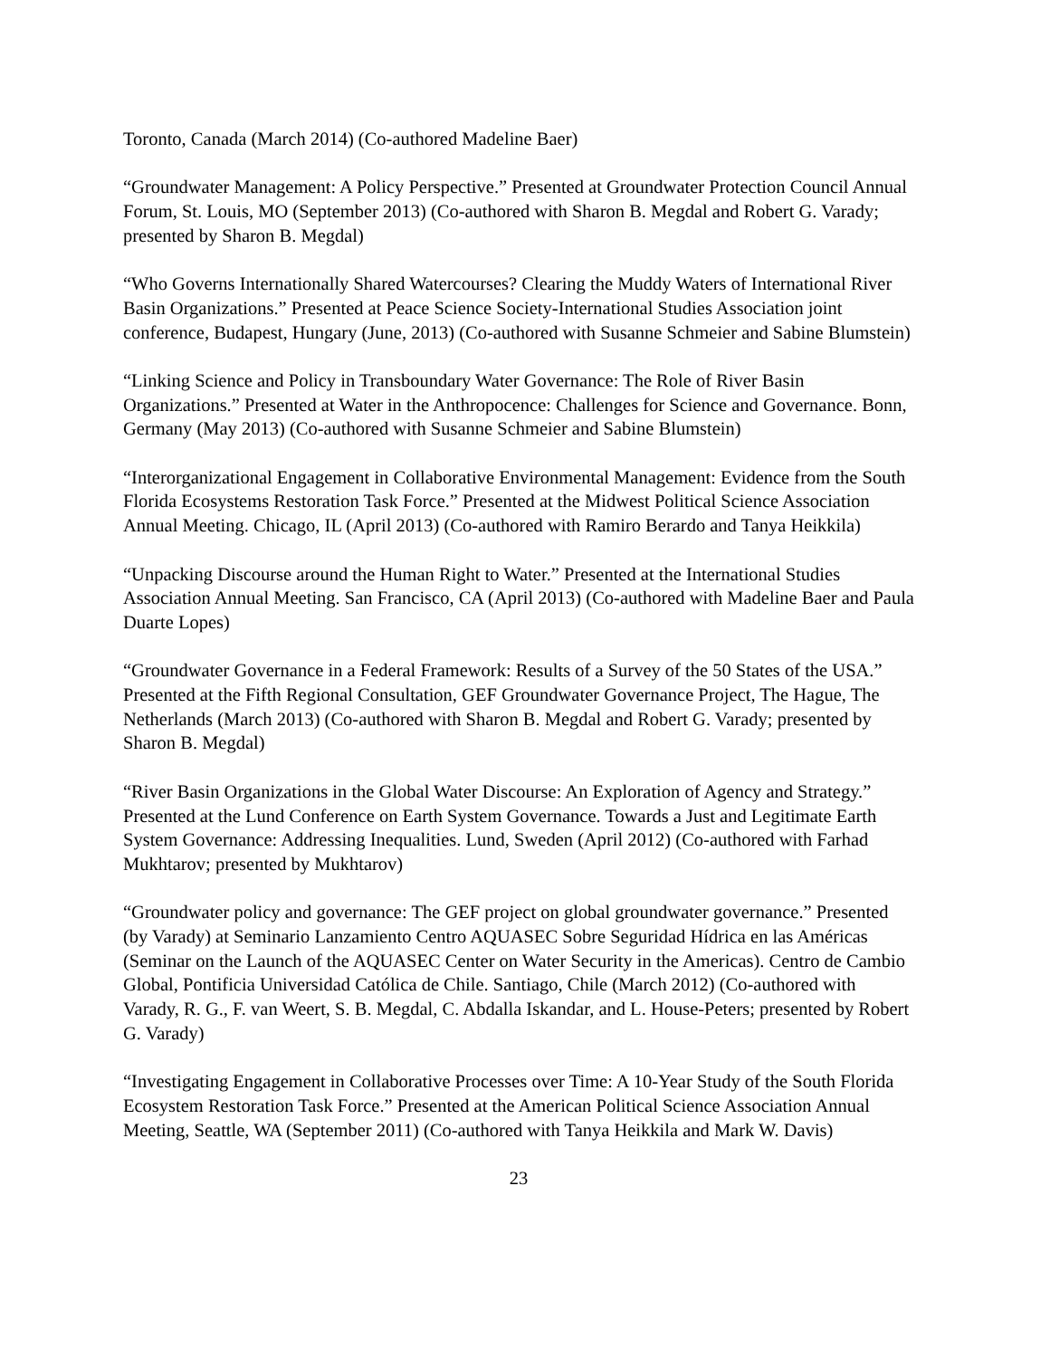Toronto, Canada (March 2014) (Co-authored Madeline Baer)
“Groundwater Management: A Policy Perspective.” Presented at Groundwater Protection Council Annual Forum, St. Louis, MO (September 2013) (Co-authored with Sharon B. Megdal and Robert G. Varady; presented by Sharon B. Megdal)
“Who Governs Internationally Shared Watercourses? Clearing the Muddy Waters of International River Basin Organizations.” Presented at Peace Science Society-International Studies Association joint conference, Budapest, Hungary (June, 2013) (Co-authored with Susanne Schmeier and Sabine Blumstein)
“Linking Science and Policy in Transboundary Water Governance: The Role of River Basin Organizations.” Presented at Water in the Anthropocence: Challenges for Science and Governance. Bonn, Germany (May 2013) (Co-authored with Susanne Schmeier and Sabine Blumstein)
“Interorganizational Engagement in Collaborative Environmental Management: Evidence from the South Florida Ecosystems Restoration Task Force.” Presented at the Midwest Political Science Association Annual Meeting. Chicago, IL (April 2013) (Co-authored with Ramiro Berardo and Tanya Heikkila)
“Unpacking Discourse around the Human Right to Water.” Presented at the International Studies Association Annual Meeting. San Francisco, CA (April 2013) (Co-authored with Madeline Baer and Paula Duarte Lopes)
“Groundwater Governance in a Federal Framework: Results of a Survey of the 50 States of the USA.” Presented at the Fifth Regional Consultation, GEF Groundwater Governance Project, The Hague, The Netherlands (March 2013) (Co-authored with Sharon B. Megdal and Robert G. Varady; presented by Sharon B. Megdal)
“River Basin Organizations in the Global Water Discourse: An Exploration of Agency and Strategy.” Presented at the Lund Conference on Earth System Governance. Towards a Just and Legitimate Earth System Governance: Addressing Inequalities. Lund, Sweden (April 2012) (Co-authored with Farhad Mukhtarov; presented by Mukhtarov)
“Groundwater policy and governance: The GEF project on global groundwater governance.” Presented (by Varady) at Seminario Lanzamiento Centro AQUASEC Sobre Seguridad Hídrica en las Américas (Seminar on the Launch of the AQUASEC Center on Water Security in the Americas). Centro de Cambio Global, Pontificia Universidad Católica de Chile. Santiago, Chile (March 2012) (Co-authored with Varady, R. G., F. van Weert, S. B. Megdal, C. Abdalla Iskandar, and L. House-Peters; presented by Robert G. Varady)
“Investigating Engagement in Collaborative Processes over Time: A 10-Year Study of the South Florida Ecosystem Restoration Task Force.” Presented at the American Political Science Association Annual Meeting, Seattle, WA (September 2011) (Co-authored with Tanya Heikkila and Mark W. Davis)
23